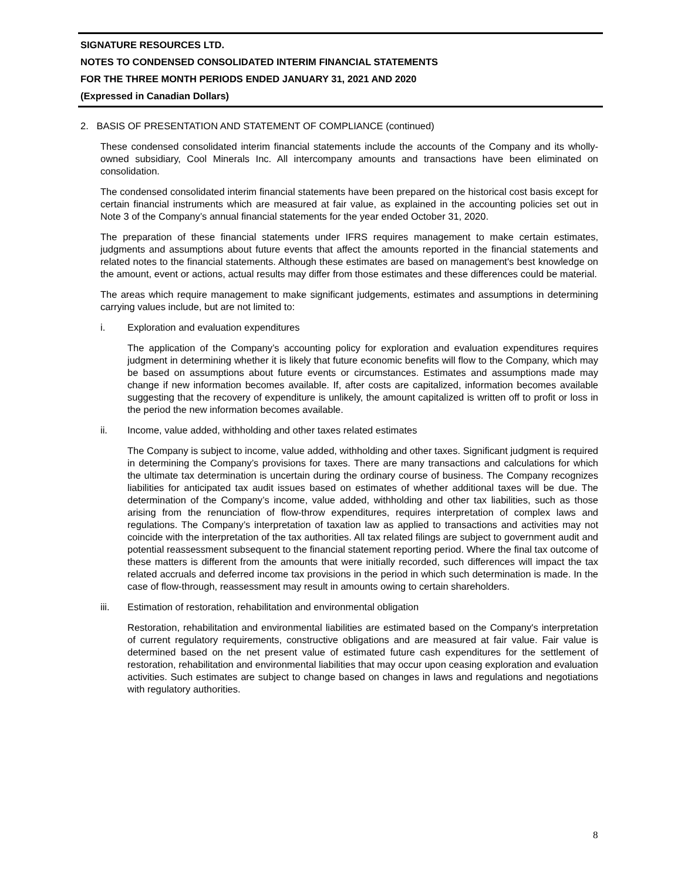SIGNATURE RESOURCES LTD.
NOTES TO CONDENSED CONSOLIDATED INTERIM FINANCIAL STATEMENTS
FOR THE THREE MONTH PERIODS ENDED JANUARY 31, 2021 AND 2020
(Expressed in Canadian Dollars)
2. BASIS OF PRESENTATION AND STATEMENT OF COMPLIANCE (continued)
These condensed consolidated interim financial statements include the accounts of the Company and its wholly-owned subsidiary, Cool Minerals Inc. All intercompany amounts and transactions have been eliminated on consolidation.
The condensed consolidated interim financial statements have been prepared on the historical cost basis except for certain financial instruments which are measured at fair value, as explained in the accounting policies set out in Note 3 of the Company’s annual financial statements for the year ended October 31, 2020.
The preparation of these financial statements under IFRS requires management to make certain estimates, judgments and assumptions about future events that affect the amounts reported in the financial statements and related notes to the financial statements. Although these estimates are based on management's best knowledge on the amount, event or actions, actual results may differ from those estimates and these differences could be material.
The areas which require management to make significant judgements, estimates and assumptions in determining carrying values include, but are not limited to:
i. Exploration and evaluation expenditures
The application of the Company’s accounting policy for exploration and evaluation expenditures requires judgment in determining whether it is likely that future economic benefits will flow to the Company, which may be based on assumptions about future events or circumstances. Estimates and assumptions made may change if new information becomes available. If, after costs are capitalized, information becomes available suggesting that the recovery of expenditure is unlikely, the amount capitalized is written off to profit or loss in the period the new information becomes available.
ii. Income, value added, withholding and other taxes related estimates
The Company is subject to income, value added, withholding and other taxes. Significant judgment is required in determining the Company’s provisions for taxes. There are many transactions and calculations for which the ultimate tax determination is uncertain during the ordinary course of business. The Company recognizes liabilities for anticipated tax audit issues based on estimates of whether additional taxes will be due. The determination of the Company’s income, value added, withholding and other tax liabilities, such as those arising from the renunciation of flow-throw expenditures, requires interpretation of complex laws and regulations. The Company’s interpretation of taxation law as applied to transactions and activities may not coincide with the interpretation of the tax authorities. All tax related filings are subject to government audit and potential reassessment subsequent to the financial statement reporting period. Where the final tax outcome of these matters is different from the amounts that were initially recorded, such differences will impact the tax related accruals and deferred income tax provisions in the period in which such determination is made. In the case of flow-through, reassessment may result in amounts owing to certain shareholders.
iii. Estimation of restoration, rehabilitation and environmental obligation
Restoration, rehabilitation and environmental liabilities are estimated based on the Company's interpretation of current regulatory requirements, constructive obligations and are measured at fair value. Fair value is determined based on the net present value of estimated future cash expenditures for the settlement of restoration, rehabilitation and environmental liabilities that may occur upon ceasing exploration and evaluation activities. Such estimates are subject to change based on changes in laws and regulations and negotiations with regulatory authorities.
8